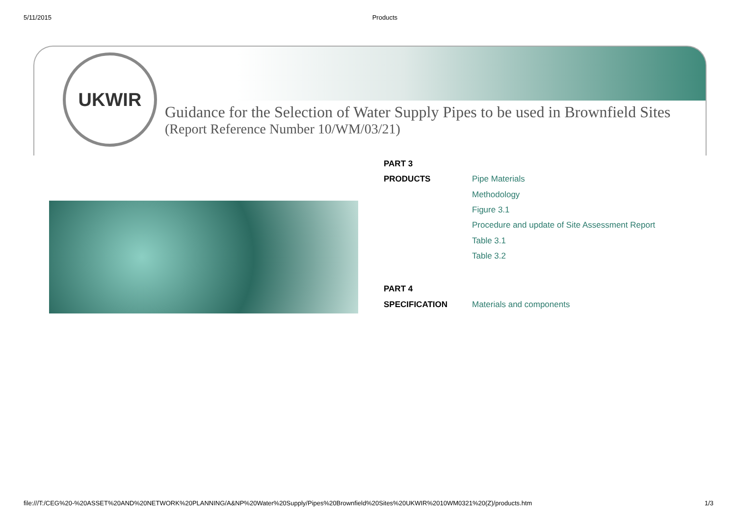5/11/2015 Products
UKWIR
Guidance for the Selection of Water Supply Pipes to be used in Brownfield Sites
(Report Reference Number 10/WM/03/21)
| PART 3 | |
| PRODUCTS | Pipe Materials |
| | Methodology |
| | Figure 3.1 |
| | Procedure and update of Site Assessment Report |
| | Table 3.1 |
| | Table 3.2 |
| PART 4 | |
| SPECIFICATION | Materials and components |
file:///T:/CEG%20-%20ASSET%20AND%20NETWORK%20PLANNING/A&NP%20Water%20Supply/Pipes%20Brownfield%20Sites%20UKWIR%2010WM0321%20(Z)/products.htm 1/3